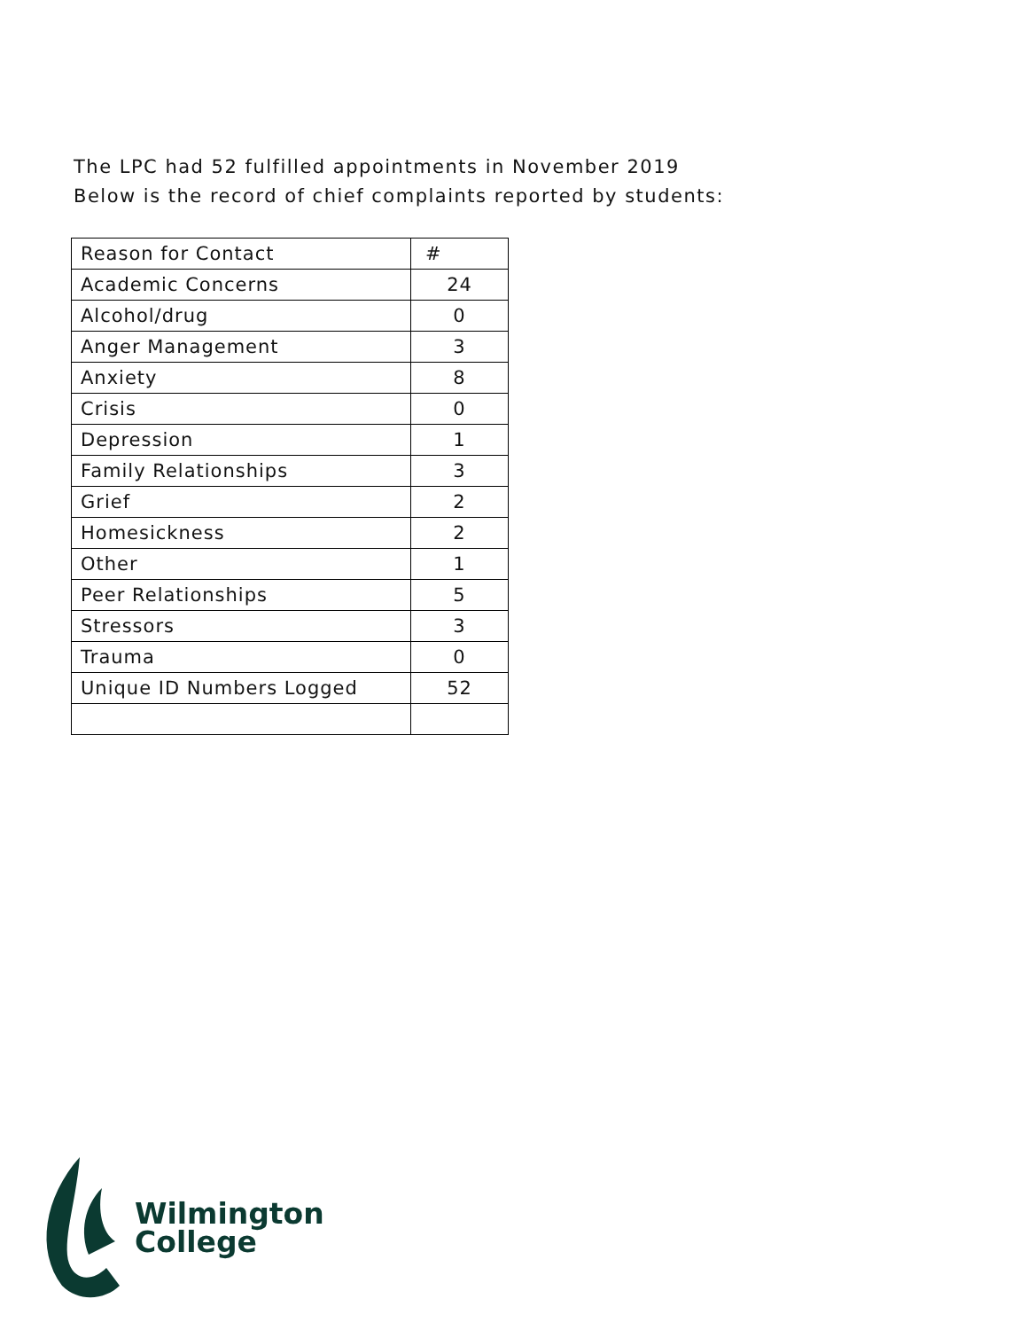The LPC had 52 fulfilled appointments in November 2019
Below is the record of chief complaints reported by students:
| Reason for Contact | # |
| --- | --- |
| Academic Concerns | 24 |
| Alcohol/drug | 0 |
| Anger Management | 3 |
| Anxiety | 8 |
| Crisis | 0 |
| Depression | 1 |
| Family Relationships | 3 |
| Grief | 2 |
| Homesickness | 2 |
| Other | 1 |
| Peer Relationships | 5 |
| Stressors | 3 |
| Trauma | 0 |
| Unique ID Numbers Logged | 52 |
Wilmington
College